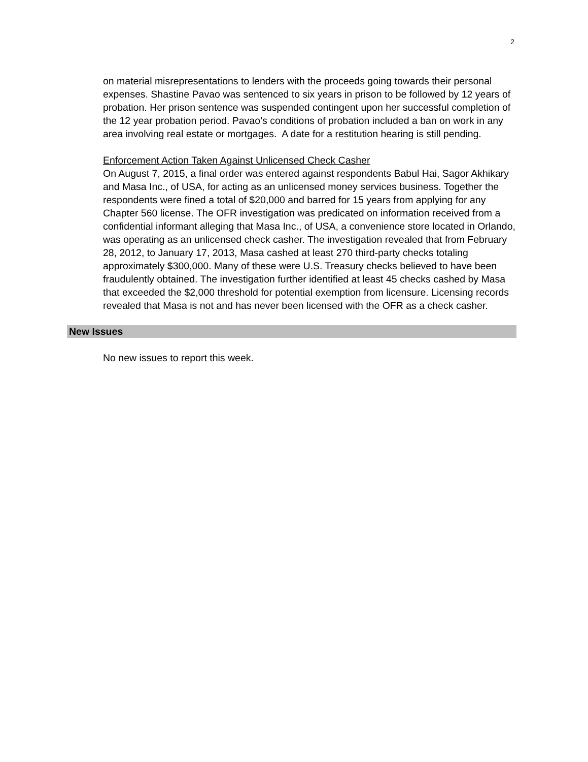2
on material misrepresentations to lenders with the proceeds going towards their personal expenses. Shastine Pavao was sentenced to six years in prison to be followed by 12 years of probation. Her prison sentence was suspended contingent upon her successful completion of the 12 year probation period. Pavao’s conditions of probation included a ban on work in any area involving real estate or mortgages. A date for a restitution hearing is still pending.
Enforcement Action Taken Against Unlicensed Check Casher
On August 7, 2015, a final order was entered against respondents Babul Hai, Sagor Akhikary and Masa Inc., of USA, for acting as an unlicensed money services business. Together the respondents were fined a total of $20,000 and barred for 15 years from applying for any Chapter 560 license. The OFR investigation was predicated on information received from a confidential informant alleging that Masa Inc., of USA, a convenience store located in Orlando, was operating as an unlicensed check casher. The investigation revealed that from February 28, 2012, to January 17, 2013, Masa cashed at least 270 third-party checks totaling approximately $300,000. Many of these were U.S. Treasury checks believed to have been fraudulently obtained. The investigation further identified at least 45 checks cashed by Masa that exceeded the $2,000 threshold for potential exemption from licensure. Licensing records revealed that Masa is not and has never been licensed with the OFR as a check casher.
New Issues
No new issues to report this week.